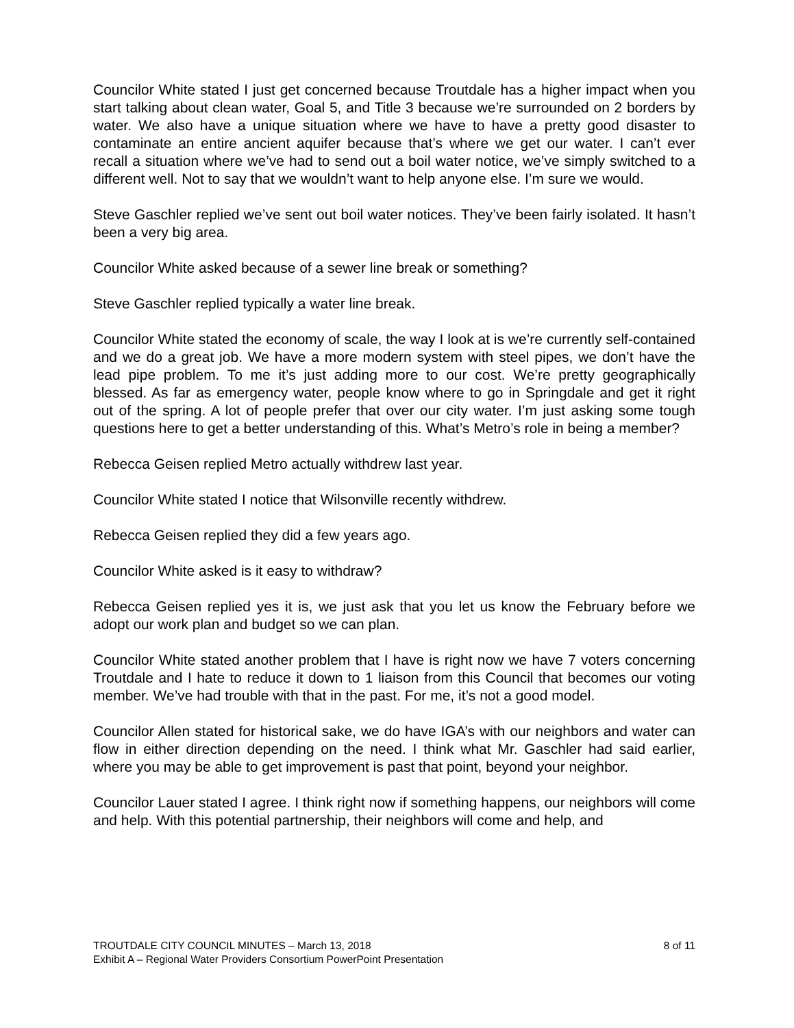Councilor White stated I just get concerned because Troutdale has a higher impact when you start talking about clean water, Goal 5, and Title 3 because we’re surrounded on 2 borders by water. We also have a unique situation where we have to have a pretty good disaster to contaminate an entire ancient aquifer because that’s where we get our water. I can’t ever recall a situation where we’ve had to send out a boil water notice, we’ve simply switched to a different well. Not to say that we wouldn’t want to help anyone else. I’m sure we would.
Steve Gaschler replied we’ve sent out boil water notices. They’ve been fairly isolated. It hasn’t been a very big area.
Councilor White asked because of a sewer line break or something?
Steve Gaschler replied typically a water line break.
Councilor White stated the economy of scale, the way I look at is we’re currently self-contained and we do a great job. We have a more modern system with steel pipes, we don’t have the lead pipe problem. To me it’s just adding more to our cost. We’re pretty geographically blessed. As far as emergency water, people know where to go in Springdale and get it right out of the spring. A lot of people prefer that over our city water. I’m just asking some tough questions here to get a better understanding of this. What’s Metro’s role in being a member?
Rebecca Geisen replied Metro actually withdrew last year.
Councilor White stated I notice that Wilsonville recently withdrew.
Rebecca Geisen replied they did a few years ago.
Councilor White asked is it easy to withdraw?
Rebecca Geisen replied yes it is, we just ask that you let us know the February before we adopt our work plan and budget so we can plan.
Councilor White stated another problem that I have is right now we have 7 voters concerning Troutdale and I hate to reduce it down to 1 liaison from this Council that becomes our voting member. We’ve had trouble with that in the past. For me, it’s not a good model.
Councilor Allen stated for historical sake, we do have IGA’s with our neighbors and water can flow in either direction depending on the need. I think what Mr. Gaschler had said earlier, where you may be able to get improvement is past that point, beyond your neighbor.
Councilor Lauer stated I agree. I think right now if something happens, our neighbors will come and help. With this potential partnership, their neighbors will come and help, and
TROUTDALE CITY COUNCIL MINUTES – March 13, 2018 8 of 11
Exhibit A – Regional Water Providers Consortium PowerPoint Presentation